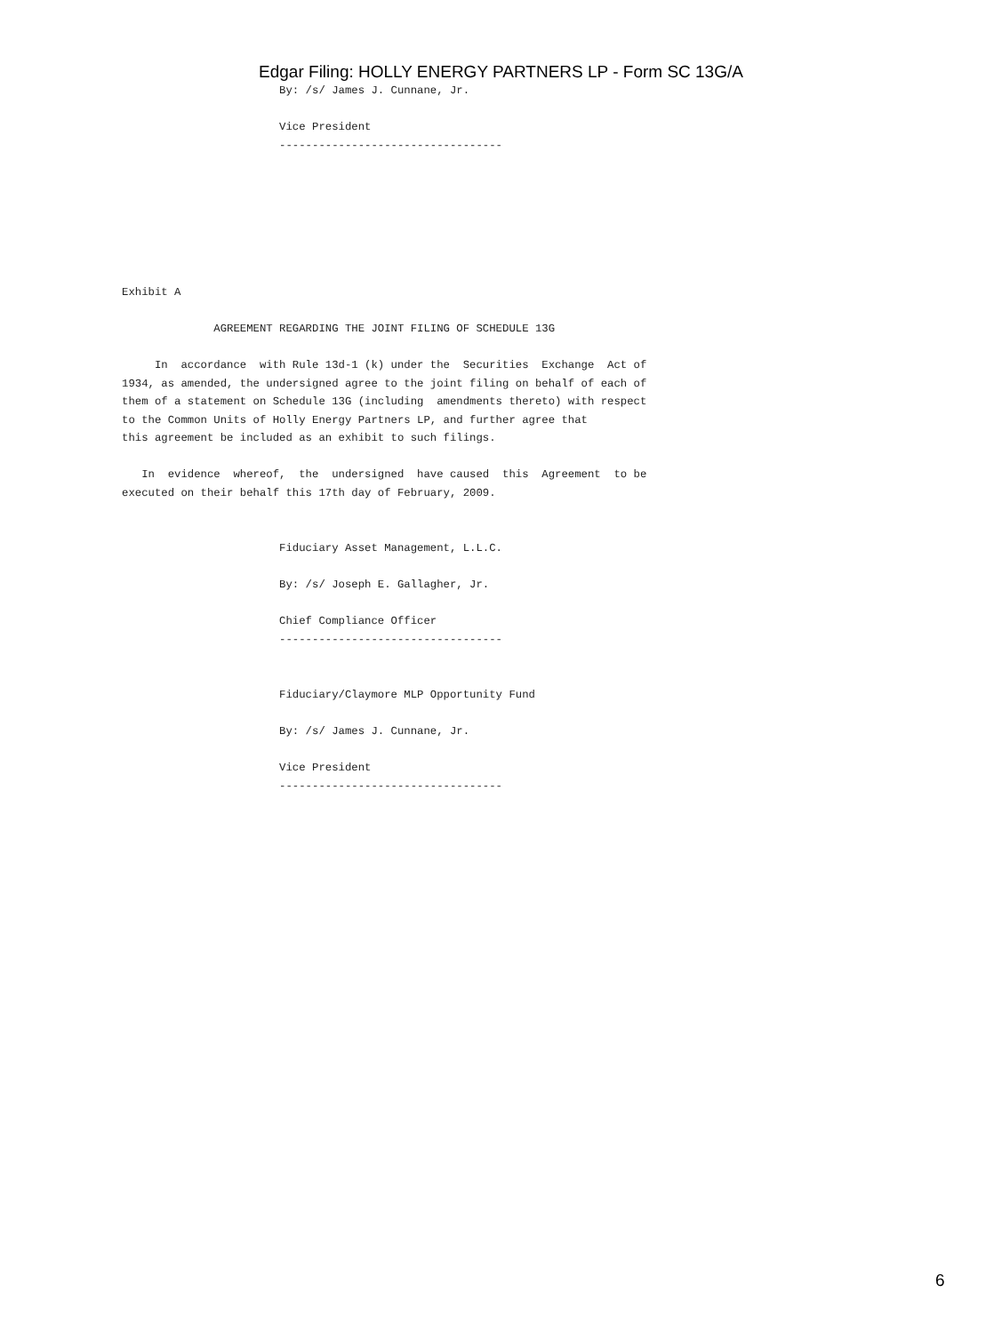Edgar Filing: HOLLY ENERGY PARTNERS LP - Form SC 13G/A
                        By: /s/ James J. Cunnane, Jr.

                        Vice President
                        ----------------------------------







Exhibit A

              AGREEMENT REGARDING THE JOINT FILING OF SCHEDULE 13G

     In  accordance  with Rule 13d-1 (k) under the  Securities  Exchange  Act of
1934, as amended, the undersigned agree to the joint filing on behalf of each of
them of a statement on Schedule 13G (including  amendments thereto) with respect
to the Common Units of Holly Energy Partners LP, and further agree that
this agreement be included as an exhibit to such filings.

   In  evidence  whereof,  the  undersigned  have caused  this  Agreement  to be
executed on their behalf this 17th day of February, 2009.


                        Fiduciary Asset Management, L.L.C.

                        By: /s/ Joseph E. Gallagher, Jr.

                        Chief Compliance Officer
                        ----------------------------------


                        Fiduciary/Claymore MLP Opportunity Fund

                        By: /s/ James J. Cunnane, Jr.

                        Vice President
                        ----------------------------------
6